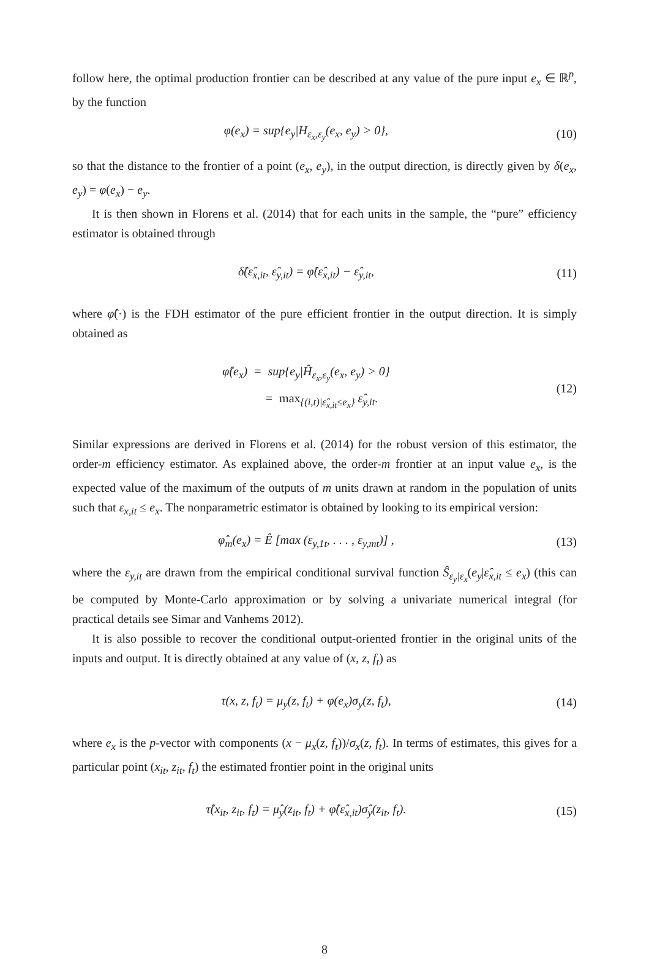follow here, the optimal production frontier can be described at any value of the pure input e<sub>x</sub> ∈ ℝ<sup>p</sup>, by the function
φ(e<sub>x</sub>) = sup{e<sub>y</sub>|H<sub>ε<sub>x</sub>,ε<sub>y</sub></sub>(e<sub>x</sub>, e<sub>y</sub>) > 0},
(10)
so that the distance to the frontier of a point (e<sub>x</sub>, e<sub>y</sub>), in the output direction, is directly given by δ(e<sub>x</sub>, e<sub>y</sub>) = φ(e<sub>x</sub>) − e<sub>y</sub>.
It is then shown in Florens et al. (2014) that for each units in the sample, the “pure” efficiency estimator is obtained through
δ̂(ε̂<sub>x,it</sub>, ε̂<sub>y,it</sub>) = φ̂(ε̂<sub>x,it</sub>) − ε̂<sub>y,it</sub>,
(11)
where φ̂(·) is the FDH estimator of the pure efficient frontier in the output direction. It is simply obtained as
φ̂(e<sub>x</sub>) = sup{e<sub>y</sub>|Ĥ<sub>ε<sub>x</sub>,ε<sub>y</sub></sub>(e<sub>x</sub>, e<sub>y</sub>) > 0}
= max<sub>{(i,t)|ε̂<sub>x,it</sub>≤e<sub>x</sub>}</sub> ε̂<sub>y,it</sub>.
(12)
Similar expressions are derived in Florens et al. (2014) for the robust version of this estimator, the order-m efficiency estimator. As explained above, the order-m frontier at an input value e<sub>x</sub>, is the expected value of the maximum of the outputs of m units drawn at random in the population of units such that ε<sub>x,it</sub> ≤ e<sub>x</sub>. The nonparametric estimator is obtained by looking to its empirical version:
φ̂<sub>m</sub>(e<sub>x</sub>) = Ê [max (ε<sub>y,1t</sub>, . . . , ε<sub>y,mt</sub>)] ,
(13)
where the ε<sub>y,it</sub> are drawn from the empirical conditional survival function Ŝ<sub>ε<sub>y</sub>|ε<sub>x</sub></sub>(e<sub>y</sub>|ε̂<sub>x,it</sub> ≤ e<sub>x</sub>) (this can be computed by Monte-Carlo approximation or by solving a univariate numerical integral (for practical details see Simar and Vanhems 2012).
It is also possible to recover the conditional output-oriented frontier in the original units of the inputs and output. It is directly obtained at any value of (x, z, f<sub>t</sub>) as
τ(x, z, f<sub>t</sub>) = μ<sub>y</sub>(z, f<sub>t</sub>) + φ(e<sub>x</sub>)σ<sub>y</sub>(z, f<sub>t</sub>),
(14)
where e<sub>x</sub> is the p-vector with components (x − μ<sub>x</sub>(z, f<sub>t</sub>))/σ<sub>x</sub>(z, f<sub>t</sub>). In terms of estimates, this gives for a particular point (x<sub>it</sub>, z<sub>it</sub>, f<sub>t</sub>) the estimated frontier point in the original units
τ̂(x<sub>it</sub>, z<sub>it</sub>, f<sub>t</sub>) = μ̂<sub>y</sub>(z<sub>it</sub>, f<sub>t</sub>) + φ̂(ε̂<sub>x,it</sub>)σ̂<sub>y</sub>(z<sub>it</sub>, f<sub>t</sub>).
(15)
8